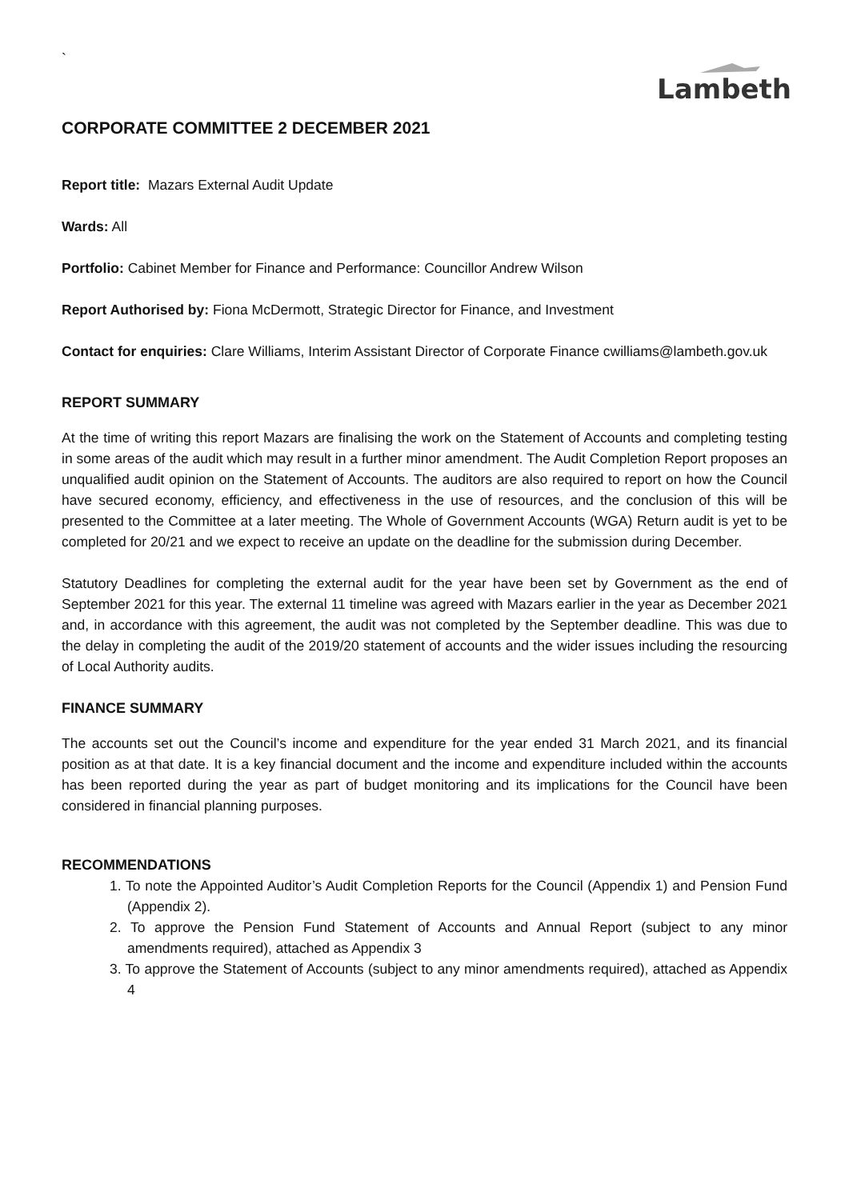`
Lambeth
CORPORATE COMMITTEE 2 DECEMBER 2021
Report title: Mazars External Audit Update
Wards: All
Portfolio: Cabinet Member for Finance and Performance: Councillor Andrew Wilson
Report Authorised by: Fiona McDermott, Strategic Director for Finance, and Investment
Contact for enquiries: Clare Williams, Interim Assistant Director of Corporate Finance cwilliams@lambeth.gov.uk
REPORT SUMMARY
At the time of writing this report Mazars are finalising the work on the Statement of Accounts and completing testing in some areas of the audit which may result in a further minor amendment. The Audit Completion Report proposes an unqualified audit opinion on the Statement of Accounts. The auditors are also required to report on how the Council have secured economy, efficiency, and effectiveness in the use of resources, and the conclusion of this will be presented to the Committee at a later meeting. The Whole of Government Accounts (WGA) Return audit is yet to be completed for 20/21 and we expect to receive an update on the deadline for the submission during December.
Statutory Deadlines for completing the external audit for the year have been set by Government as the end of September 2021 for this year. The external 11 timeline was agreed with Mazars earlier in the year as December 2021 and, in accordance with this agreement, the audit was not completed by the September deadline. This was due to the delay in completing the audit of the 2019/20 statement of accounts and the wider issues including the resourcing of Local Authority audits.
FINANCE SUMMARY
The accounts set out the Council’s income and expenditure for the year ended 31 March 2021, and its financial position as at that date. It is a key financial document and the income and expenditure included within the accounts has been reported during the year as part of budget monitoring and its implications for the Council have been considered in financial planning purposes.
RECOMMENDATIONS
1. To note the Appointed Auditor’s Audit Completion Reports for the Council (Appendix 1) and Pension Fund (Appendix 2).
2. To approve the Pension Fund Statement of Accounts and Annual Report (subject to any minor amendments required), attached as Appendix 3
3. To approve the Statement of Accounts (subject to any minor amendments required), attached as Appendix 4